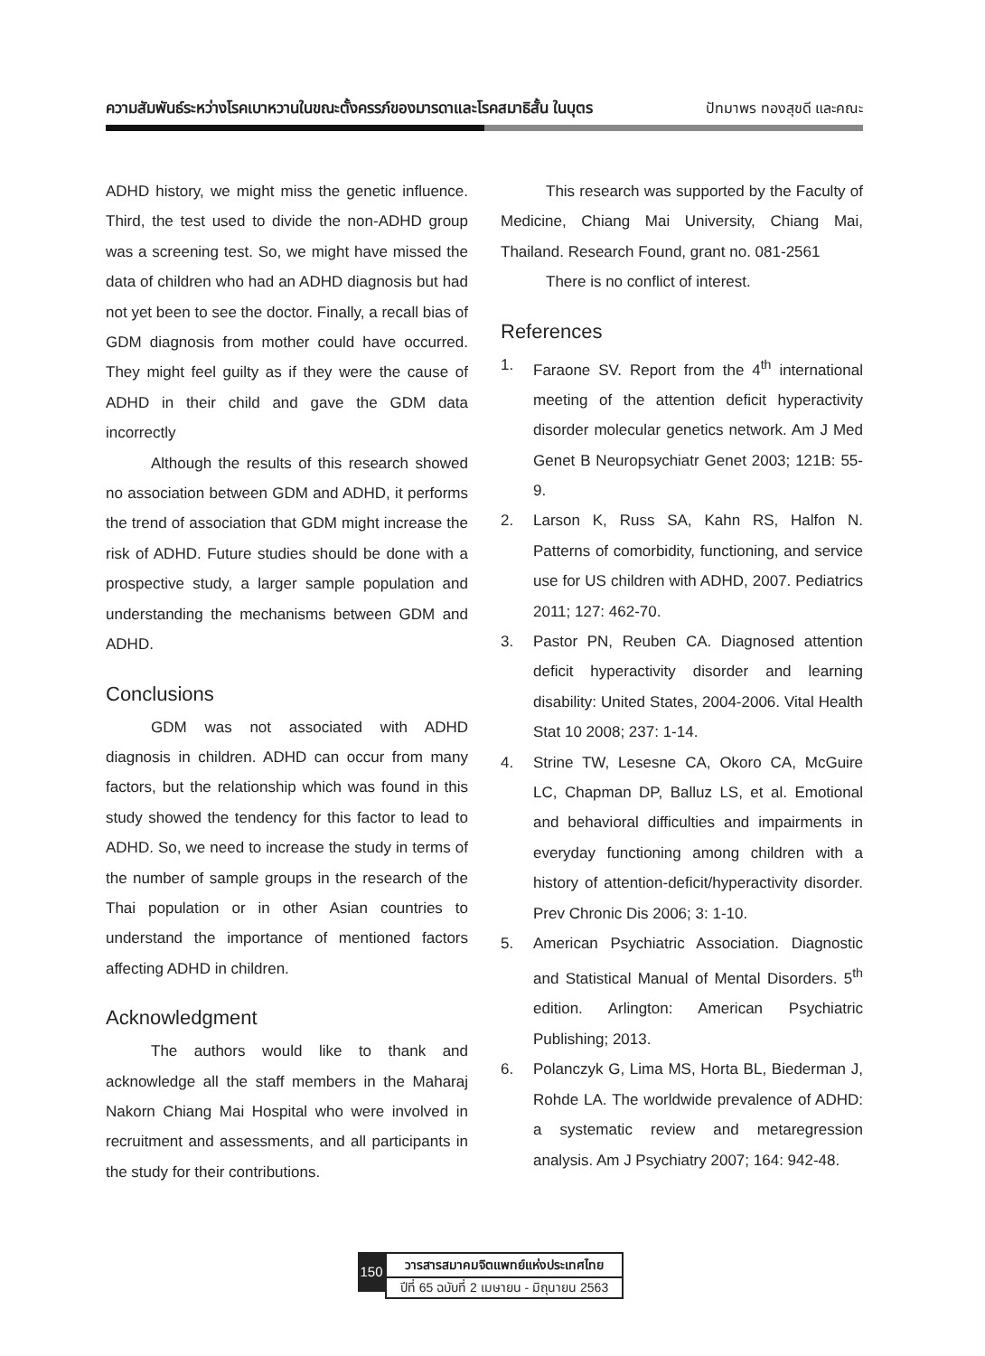ความสัมพันธ์ระหว่างโรคเบาหวานในขณะตั้งครรภ์ของมารดาและโรคสมาธิสั้น ในบุตร
ปัทมาพร ทองสุขดี และคณะ
ADHD history, we might miss the genetic influence. Third, the test used to divide the non-ADHD group was a screening test. So, we might have missed the data of children who had an ADHD diagnosis but had not yet been to see the doctor. Finally, a recall bias of GDM diagnosis from mother could have occurred. They might feel guilty as if they were the cause of ADHD in their child and gave the GDM data incorrectly
Although the results of this research showed no association between GDM and ADHD, it performs the trend of association that GDM might increase the risk of ADHD. Future studies should be done with a prospective study, a larger sample population and understanding the mechanisms between GDM and ADHD.
Conclusions
GDM was not associated with ADHD diagnosis in children. ADHD can occur from many factors, but the relationship which was found in this study showed the tendency for this factor to lead to ADHD. So, we need to increase the study in terms of the number of sample groups in the research of the Thai population or in other Asian countries to understand the importance of mentioned factors affecting ADHD in children.
Acknowledgment
The authors would like to thank and acknowledge all the staff members in the Maharaj Nakorn Chiang Mai Hospital who were involved in recruitment and assessments, and all participants in the study for their contributions.
This research was supported by the Faculty of Medicine, Chiang Mai University, Chiang Mai, Thailand. Research Found, grant no. 081-2561
There is no conflict of interest.
References
1. Faraone SV. Report from the 4<sup>th</sup> international meeting of the attention deficit hyperactivity disorder molecular genetics network. Am J Med Genet B Neuropsychiatr Genet 2003; 121B: 55-9.
2. Larson K, Russ SA, Kahn RS, Halfon N. Patterns of comorbidity, functioning, and service use for US children with ADHD, 2007. Pediatrics 2011; 127: 462-70.
3. Pastor PN, Reuben CA. Diagnosed attention deficit hyperactivity disorder and learning disability: United States, 2004-2006. Vital Health Stat 10 2008; 237: 1-14.
4. Strine TW, Lesesne CA, Okoro CA, McGuire LC, Chapman DP, Balluz LS, et al. Emotional and behavioral difficulties and impairments in everyday functioning among children with a history of attention-deficit/hyperactivity disorder. Prev Chronic Dis 2006; 3: 1-10.
5. American Psychiatric Association. Diagnostic and Statistical Manual of Mental Disorders. 5<sup>th</sup> edition. Arlington: American Psychiatric Publishing; 2013.
6. Polanczyk G, Lima MS, Horta BL, Biederman J, Rohde LA. The worldwide prevalence of ADHD: a systematic review and metaregression analysis. Am J Psychiatry 2007; 164: 942-48.
150
วารสารสมาคมจิตแพทย์แห่งประเทศไทย
ปีที่ 65 ฉบับที่ 2 เมษายน - มิถุนายน 2563